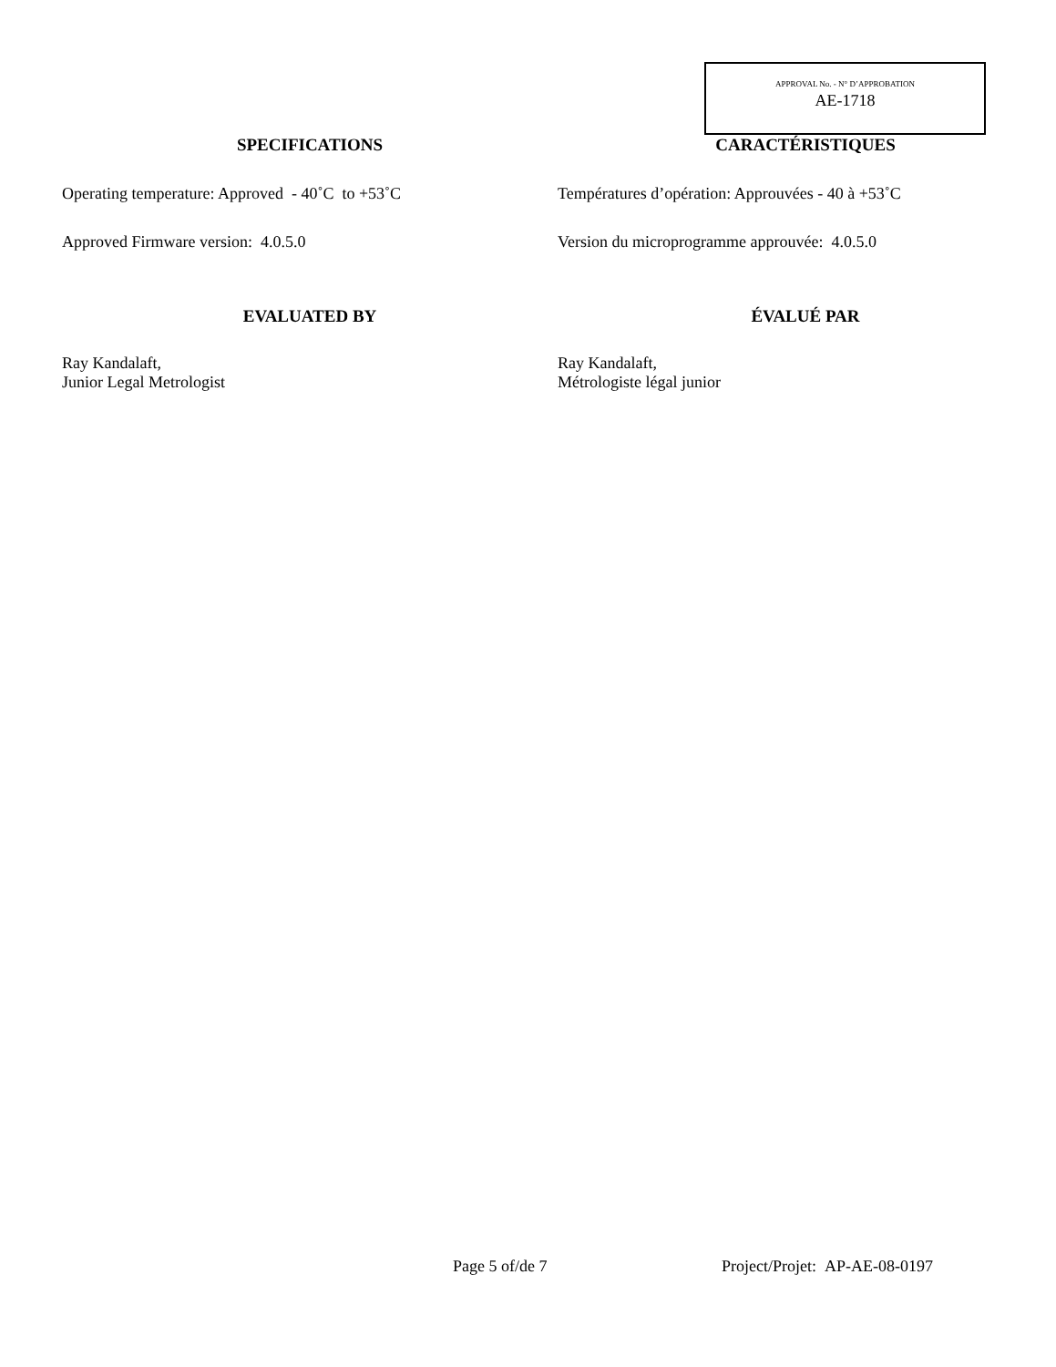APPROVAL No. - N° D’APPROBATION
AE-1718
SPECIFICATIONS
Operating temperature: Approved - 40˚C to +53˚C
Approved Firmware version: 4.0.5.0
EVALUATED BY
Ray Kandalaft,
Junior Legal Metrologist
CARACTÉRISTIQUES
Températures d’opération: Approuvées - 40 à +53˚C
Version du microprogramme approuvée: 4.0.5.0
ÉVALUÉ PAR
Ray Kandalaft,
Métrologiste légal junior
Page 5 of/de 7 Project/Projet: AP-AE-08-0197